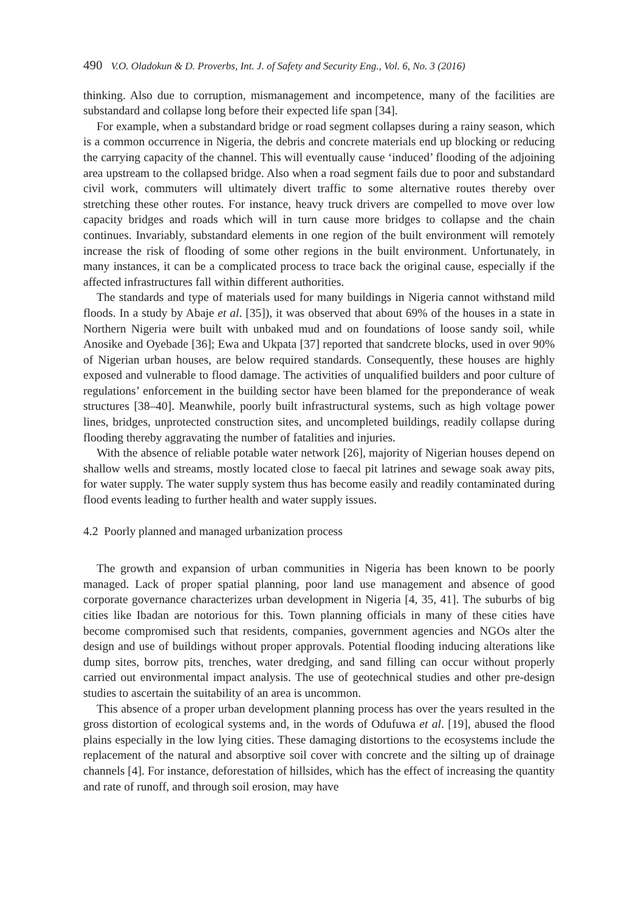490 V.O. Oladokun & D. Proverbs, Int. J. of Safety and Security Eng., Vol. 6, No. 3 (2016)
thinking. Also due to corruption, mismanagement and incompetence, many of the facilities are substandard and collapse long before their expected life span [34].
For example, when a substandard bridge or road segment collapses during a rainy season, which is a common occurrence in Nigeria, the debris and concrete materials end up blocking or reducing the carrying capacity of the channel. This will eventually cause ‘induced’ flooding of the adjoining area upstream to the collapsed bridge. Also when a road segment fails due to poor and substandard civil work, commuters will ultimately divert traffic to some alternative routes thereby over stretching these other routes. For instance, heavy truck drivers are compelled to move over low capacity bridges and roads which will in turn cause more bridges to collapse and the chain continues. Invariably, substandard elements in one region of the built environment will remotely increase the risk of flooding of some other regions in the built environment. Unfortunately, in many instances, it can be a complicated process to trace back the original cause, especially if the affected infrastructures fall within different authorities.
The standards and type of materials used for many buildings in Nigeria cannot withstand mild floods. In a study by Abaje et al. [35]), it was observed that about 69% of the houses in a state in Northern Nigeria were built with unbaked mud and on foundations of loose sandy soil, while Anosike and Oyebade [36]; Ewa and Ukpata [37] reported that sandcrete blocks, used in over 90% of Nigerian urban houses, are below required standards. Consequently, these houses are highly exposed and vulnerable to flood damage. The activities of unqualified builders and poor culture of regulations’ enforcement in the building sector have been blamed for the preponderance of weak structures [38–40]. Meanwhile, poorly built infrastructural systems, such as high voltage power lines, bridges, unprotected construction sites, and uncompleted buildings, readily collapse during flooding thereby aggravating the number of fatalities and injuries.
With the absence of reliable potable water network [26], majority of Nigerian houses depend on shallow wells and streams, mostly located close to faecal pit latrines and sewage soak away pits, for water supply. The water supply system thus has become easily and readily contaminated during flood events leading to further health and water supply issues.
4.2 Poorly planned and managed urbanization process
The growth and expansion of urban communities in Nigeria has been known to be poorly managed. Lack of proper spatial planning, poor land use management and absence of good corporate governance characterizes urban development in Nigeria [4, 35, 41]. The suburbs of big cities like Ibadan are notorious for this. Town planning officials in many of these cities have become compromised such that residents, companies, government agencies and NGOs alter the design and use of buildings without proper approvals. Potential flooding inducing alterations like dump sites, borrow pits, trenches, water dredging, and sand filling can occur without properly carried out environmental impact analysis. The use of geotechnical studies and other pre-design studies to ascertain the suitability of an area is uncommon.
This absence of a proper urban development planning process has over the years resulted in the gross distortion of ecological systems and, in the words of Odufuwa et al. [19], abused the flood plains especially in the low lying cities. These damaging distortions to the ecosystems include the replacement of the natural and absorptive soil cover with concrete and the silting up of drainage channels [4]. For instance, deforestation of hillsides, which has the effect of increasing the quantity and rate of runoff, and through soil erosion, may have